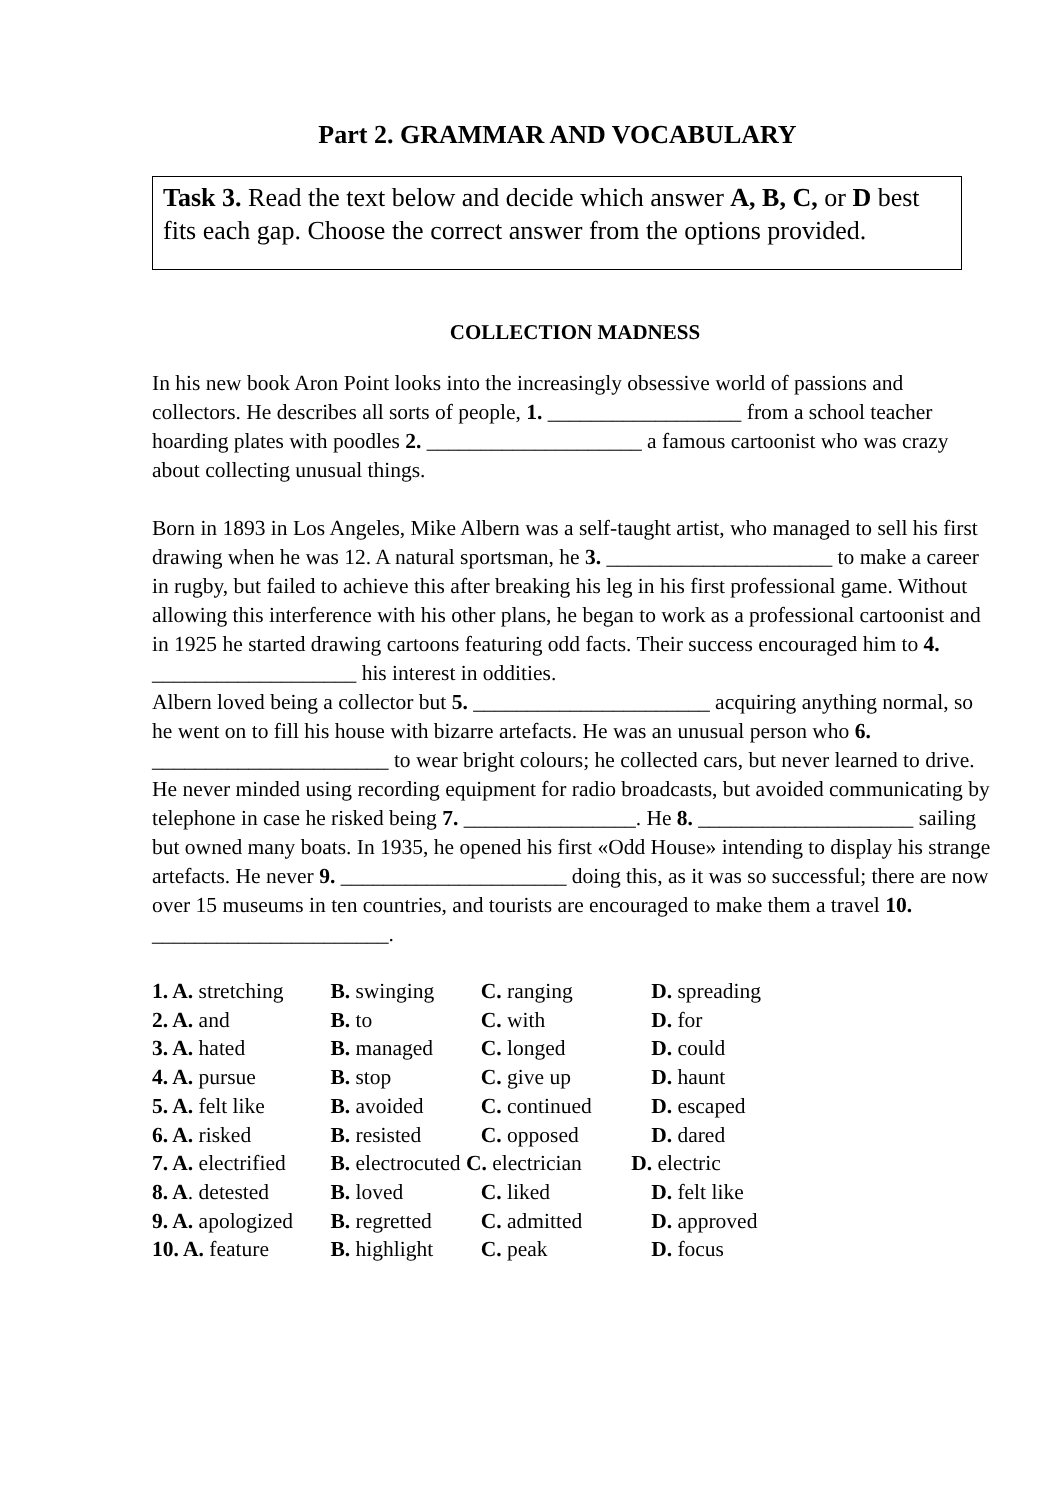Part 2. GRAMMAR AND VOCABULARY
Task 3. Read the text below and decide which answer A, B, C, or D best fits each gap. Choose the correct answer from the options provided.
COLLECTION MADNESS
In his new book Aron Point looks into the increasingly obsessive world of passions and collectors. He describes all sorts of people, 1. __________________ from a school teacher hoarding plates with poodles 2. ____________________ a famous cartoonist who was crazy about collecting unusual things.
Born in 1893 in Los Angeles, Mike Albern was a self-taught artist, who managed to sell his first drawing when he was 12. A natural sportsman, he 3. _____________________ to make a career in rugby, but failed to achieve this after breaking his leg in his first professional game. Without allowing this interference with his other plans, he began to work as a professional cartoonist and in 1925 he started drawing cartoons featuring odd facts. Their success encouraged him to 4. ___________________ his interest in oddities.
Albern loved being a collector but 5. ______________________ acquiring anything normal, so he went on to fill his house with bizarre artefacts. He was an unusual person who 6. ______________________ to wear bright colours; he collected cars, but never learned to drive. He never minded using recording equipment for radio broadcasts, but avoided communicating by telephone in case he risked being 7. ________________. He 8. ____________________ sailing but owned many boats. In 1935, he opened his first «Odd House» intending to display his strange artefacts. He never 9. _____________________ doing this, as it was so successful; there are now over 15 museums in ten countries, and tourists are encouraged to make them a travel 10. ______________________.
1. A. stretching B. swinging C. ranging D. spreading
2. A. and B. to C. with D. for
3. A. hated B. managed C. longed D. could
4. A. pursue B. stop C. give up D. haunt
5. A. felt like B. avoided C. continued D. escaped
6. A. risked B. resisted C. opposed D. dared
7. A. electrified B. electrocuted C. electrician D. electric
8. A. detested B. loved C. liked D. felt like
9. A. apologized B. regretted C. admitted D. approved
10. A. feature B. highlight C. peak D. focus